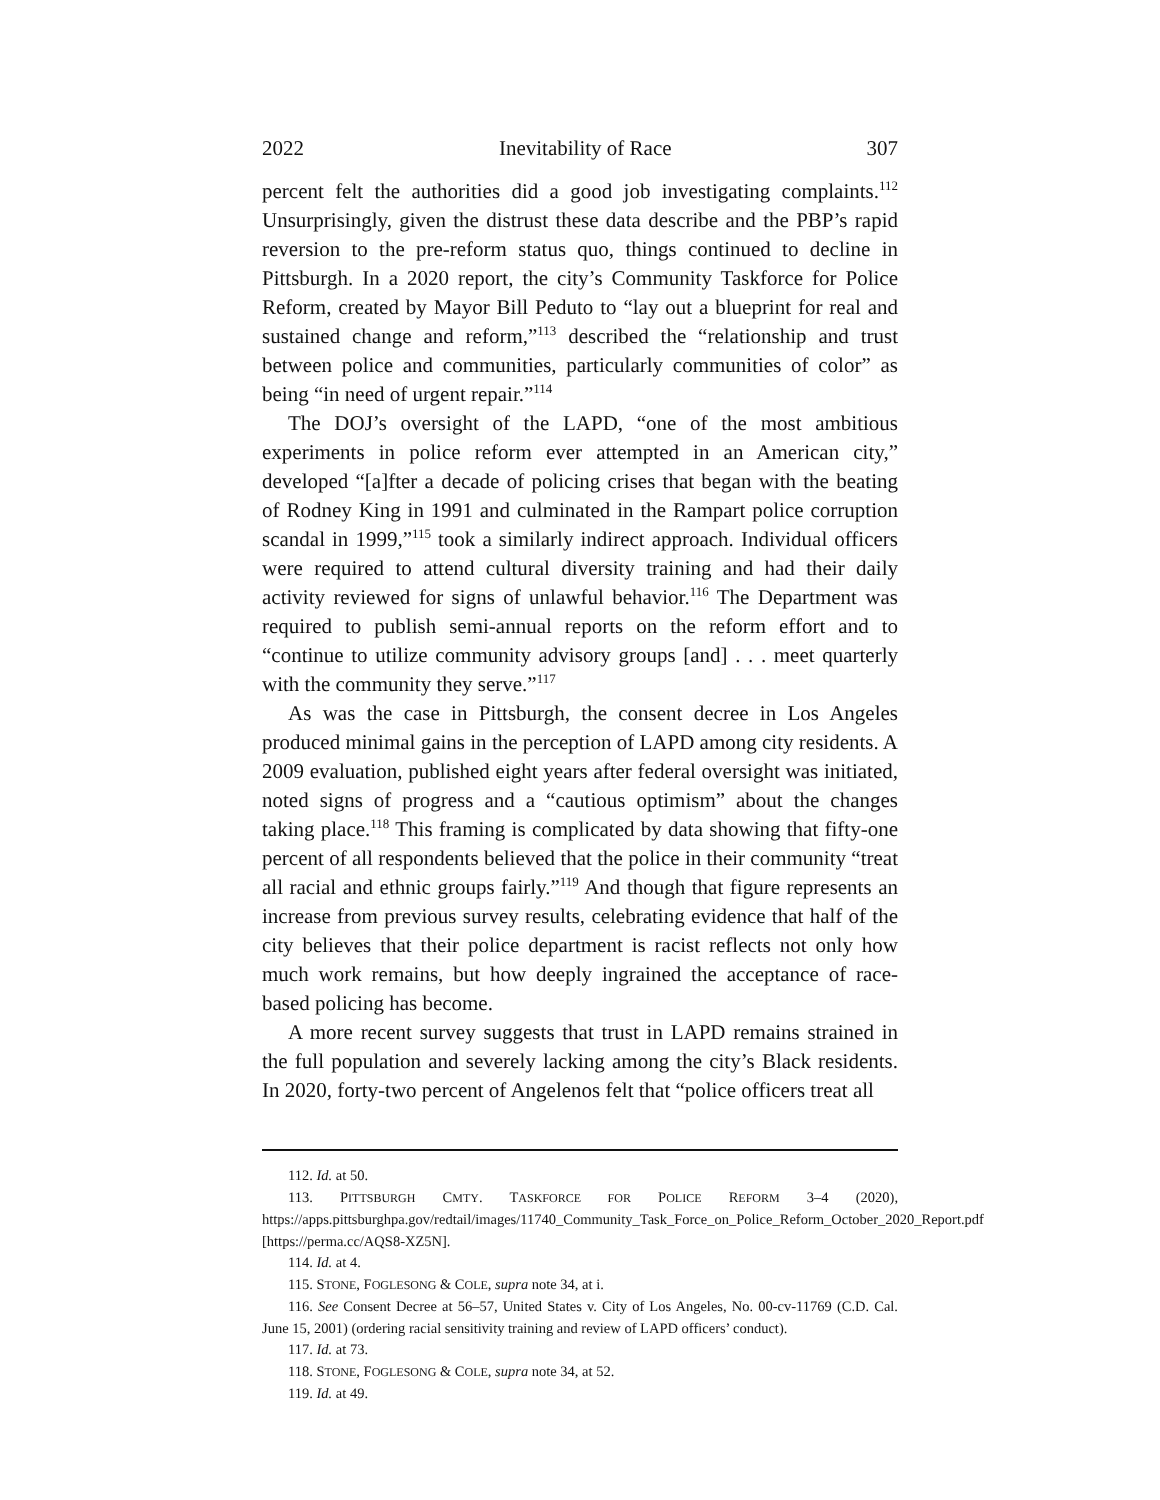2022 Inevitability of Race 307
percent felt the authorities did a good job investigating complaints.<sup>112</sup> Unsurprisingly, given the distrust these data describe and the PBP’s rapid reversion to the pre-reform status quo, things continued to decline in Pittsburgh. In a 2020 report, the city’s Community Taskforce for Police Reform, created by Mayor Bill Peduto to “lay out a blueprint for real and sustained change and reform,”<sup>113</sup> described the “relationship and trust between police and communities, particularly communities of color” as being “in need of urgent repair.”<sup>114</sup>
The DOJ’s oversight of the LAPD, “one of the most ambitious experiments in police reform ever attempted in an American city,” developed “[a]fter a decade of policing crises that began with the beating of Rodney King in 1991 and culminated in the Rampart police corruption scandal in 1999,”<sup>115</sup> took a similarly indirect approach. Individual officers were required to attend cultural diversity training and had their daily activity reviewed for signs of unlawful behavior.<sup>116</sup> The Department was required to publish semi-annual reports on the reform effort and to “continue to utilize community advisory groups [and] . . . meet quarterly with the community they serve.”<sup>117</sup>
As was the case in Pittsburgh, the consent decree in Los Angeles produced minimal gains in the perception of LAPD among city residents. A 2009 evaluation, published eight years after federal oversight was initiated, noted signs of progress and a “cautious optimism” about the changes taking place.<sup>118</sup> This framing is complicated by data showing that fifty-one percent of all respondents believed that the police in their community “treat all racial and ethnic groups fairly.”<sup>119</sup> And though that figure represents an increase from previous survey results, celebrating evidence that half of the city believes that their police department is racist reflects not only how much work remains, but how deeply ingrained the acceptance of race-based policing has become.
A more recent survey suggests that trust in LAPD remains strained in the full population and severely lacking among the city’s Black residents. In 2020, forty-two percent of Angelenos felt that “police officers treat all
112. Id. at 50.
113. PITTSBURGH CMTY. TASKFORCE FOR POLICE REFORM 3–4 (2020), https://apps.pittsburghpa.gov/redtail/images/11740_Community_Task_Force_on_Police_Reform_October_2020_Report.pdf [https://perma.cc/AQS8-XZ5N].
114. Id. at 4.
115. STONE, FOGLESONG & COLE, supra note 34, at i.
116. See Consent Decree at 56–57, United States v. City of Los Angeles, No. 00-cv-11769 (C.D. Cal. June 15, 2001) (ordering racial sensitivity training and review of LAPD officers’ conduct).
117. Id. at 73.
118. STONE, FOGLESONG & COLE, supra note 34, at 52.
119. Id. at 49.